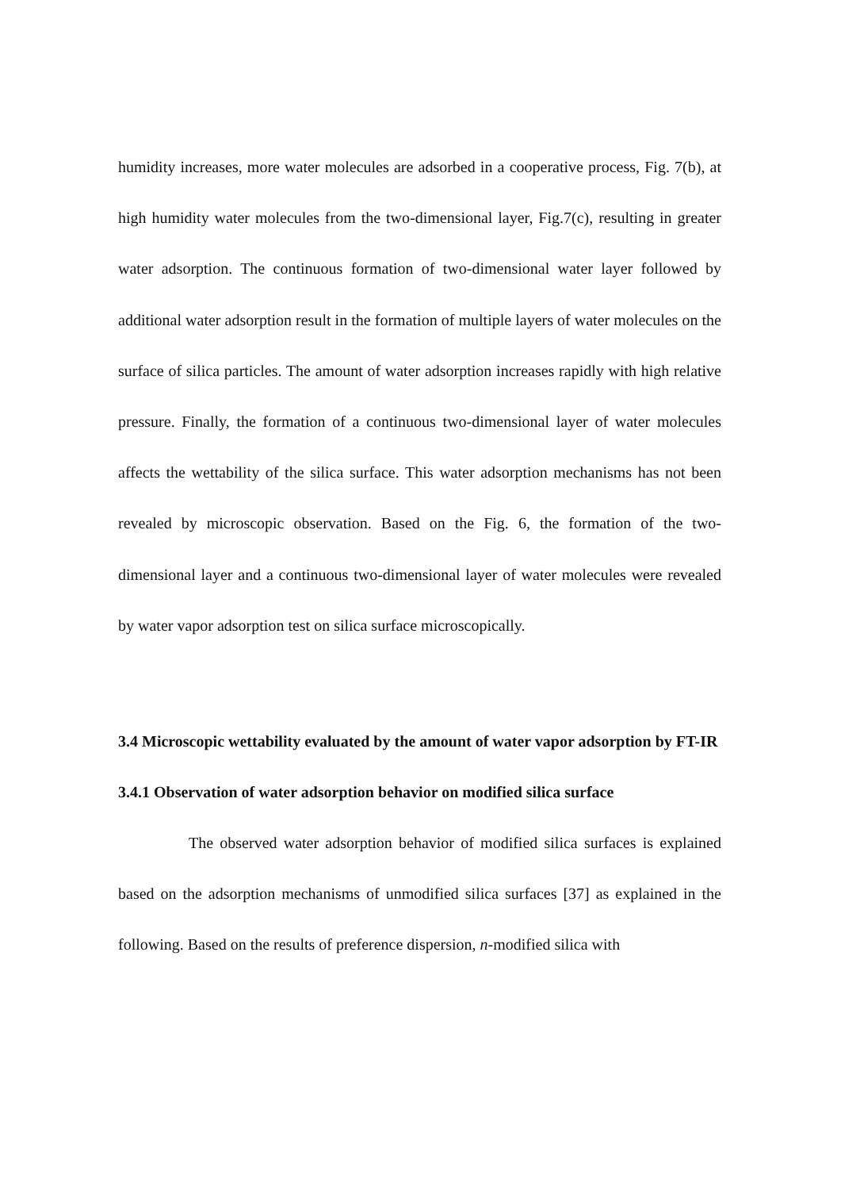humidity increases, more water molecules are adsorbed in a cooperative process, Fig. 7(b), at high humidity water molecules from the two-dimensional layer, Fig.7(c), resulting in greater water adsorption. The continuous formation of two-dimensional water layer followed by additional water adsorption result in the formation of multiple layers of water molecules on the surface of silica particles. The amount of water adsorption increases rapidly with high relative pressure. Finally, the formation of a continuous two-dimensional layer of water molecules affects the wettability of the silica surface. This water adsorption mechanisms has not been revealed by microscopic observation. Based on the Fig. 6, the formation of the two-dimensional layer and a continuous two-dimensional layer of water molecules were revealed by water vapor adsorption test on silica surface microscopically.
3.4 Microscopic wettability evaluated by the amount of water vapor adsorption by FT-IR
3.4.1 Observation of water adsorption behavior on modified silica surface
The observed water adsorption behavior of modified silica surfaces is explained based on the adsorption mechanisms of unmodified silica surfaces [37] as explained in the following. Based on the results of preference dispersion, n-modified silica with